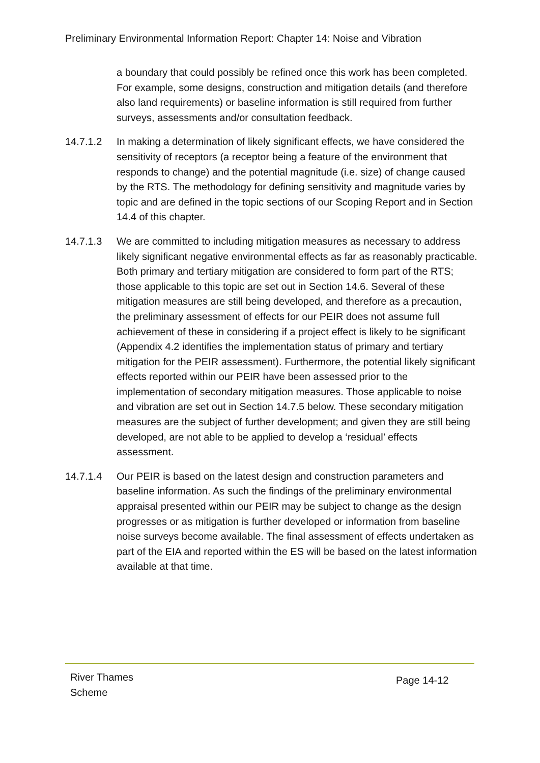Preliminary Environmental Information Report: Chapter 14: Noise and Vibration
a boundary that could possibly be refined once this work has been completed. For example, some designs, construction and mitigation details (and therefore also land requirements) or baseline information is still required from further surveys, assessments and/or consultation feedback.
14.7.1.2 In making a determination of likely significant effects, we have considered the sensitivity of receptors (a receptor being a feature of the environment that responds to change) and the potential magnitude (i.e. size) of change caused by the RTS. The methodology for defining sensitivity and magnitude varies by topic and are defined in the topic sections of our Scoping Report and in Section 14.4 of this chapter.
14.7.1.3 We are committed to including mitigation measures as necessary to address likely significant negative environmental effects as far as reasonably practicable. Both primary and tertiary mitigation are considered to form part of the RTS; those applicable to this topic are set out in Section 14.6. Several of these mitigation measures are still being developed, and therefore as a precaution, the preliminary assessment of effects for our PEIR does not assume full achievement of these in considering if a project effect is likely to be significant (Appendix 4.2 identifies the implementation status of primary and tertiary mitigation for the PEIR assessment). Furthermore, the potential likely significant effects reported within our PEIR have been assessed prior to the implementation of secondary mitigation measures. Those applicable to noise and vibration are set out in Section 14.7.5 below. These secondary mitigation measures are the subject of further development; and given they are still being developed, are not able to be applied to develop a ‘residual’ effects assessment.
14.7.1.4 Our PEIR is based on the latest design and construction parameters and baseline information. As such the findings of the preliminary environmental appraisal presented within our PEIR may be subject to change as the design progresses or as mitigation is further developed or information from baseline noise surveys become available. The final assessment of effects undertaken as part of the EIA and reported within the ES will be based on the latest information available at that time.
River Thames
Scheme
Page 14-12